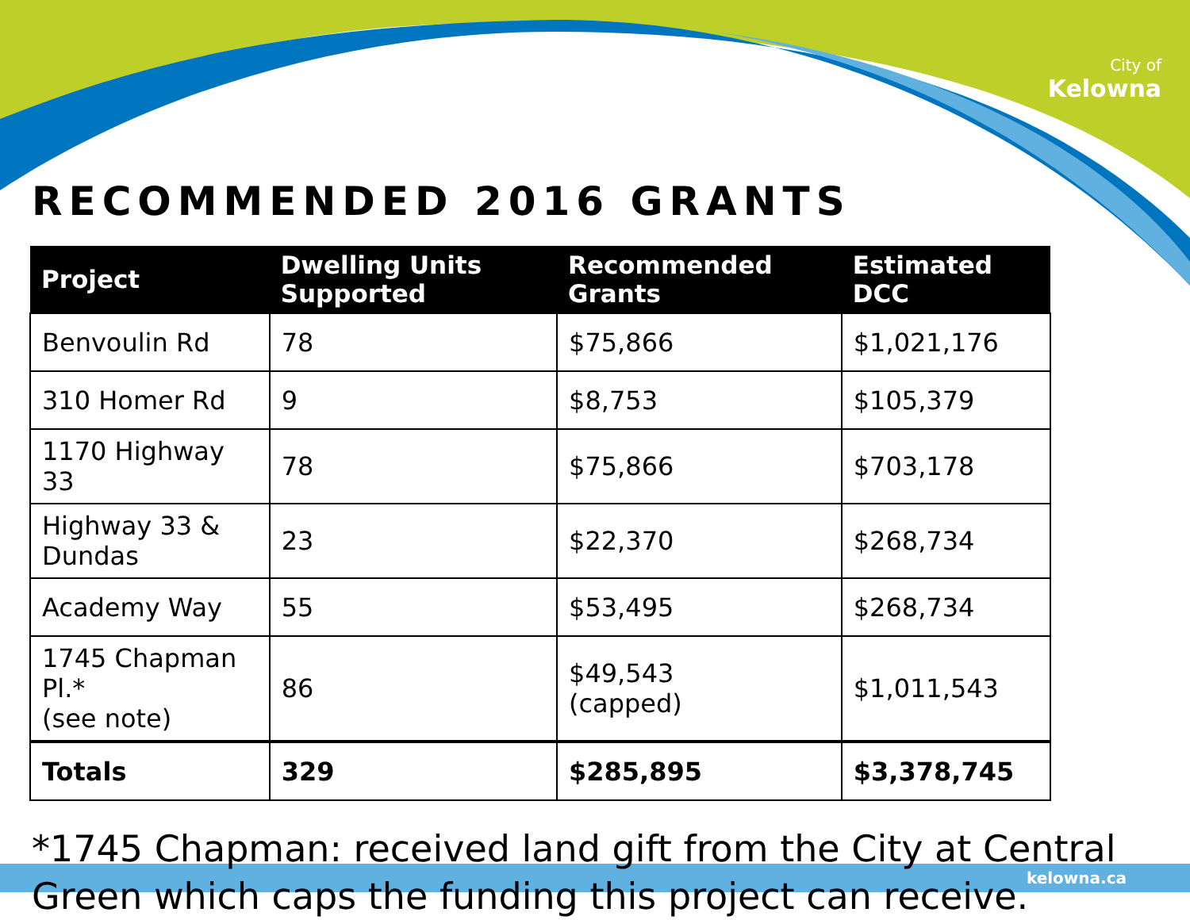City of
Kelowna
RECOMMENDED 2016 GRANTS
| Project | Dwelling Units Supported | Recommended Grants | Estimated DCC |
| --- | --- | --- | --- |
| Benvoulin Rd | 78 | $75,866 | $1,021,176 |
| 310 Homer Rd | 9 | $8,753 | $105,379 |
| 1170 Highway 33 | 78 | $75,866 | $703,178 |
| Highway 33 & Dundas | 23 | $22,370 | $268,734 |
| Academy Way | 55 | $53,495 | $268,734 |
| 1745 Chapman Pl.* (see note) | 86 | $49,543 (capped) | $1,011,543 |
| Totals | 329 | $285,895 | $3,378,745 |
*1745 Chapman: received land gift from the City at Central Green which caps the funding this project can receive.
kelowna.ca